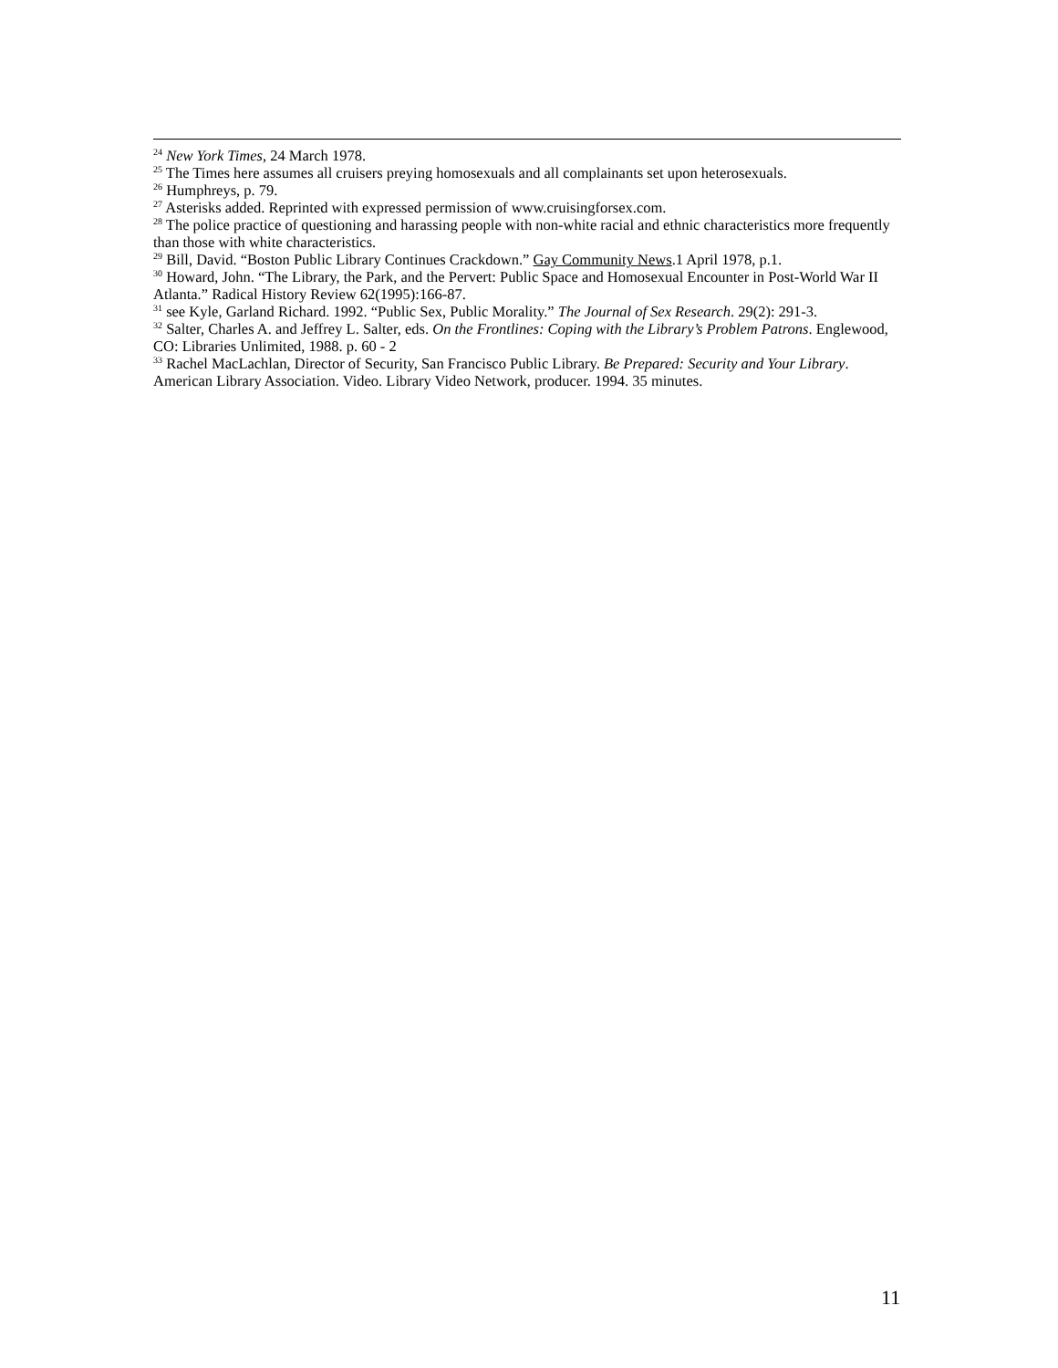<sup>24</sup> New York Times, 24 March 1978.
<sup>25</sup> The Times here assumes all cruisers preying homosexuals and all complainants set upon heterosexuals.
<sup>26</sup> Humphreys, p. 79.
<sup>27</sup> Asterisks added. Reprinted with expressed permission of www.cruisingforsex.com.
<sup>28</sup> The police practice of questioning and harassing people with non-white racial and ethnic characteristics more frequently than those with white characteristics.
<sup>29</sup> Bill, David. “Boston Public Library Continues Crackdown.” Gay Community News.1 April 1978, p.1.
<sup>30</sup> Howard, John. “The Library, the Park, and the Pervert: Public Space and Homosexual Encounter in Post-World War II Atlanta.” Radical History Review 62(1995):166-87.
<sup>31</sup> see Kyle, Garland Richard. 1992. “Public Sex, Public Morality.” The Journal of Sex Research. 29(2): 291-3.
<sup>32</sup> Salter, Charles A. and Jeffrey L. Salter, eds. On the Frontlines: Coping with the Library’s Problem Patrons. Englewood, CO: Libraries Unlimited, 1988. p. 60 - 2
<sup>33</sup> Rachel MacLachlan, Director of Security, San Francisco Public Library. Be Prepared: Security and Your Library. American Library Association. Video. Library Video Network, producer. 1994. 35 minutes.
11